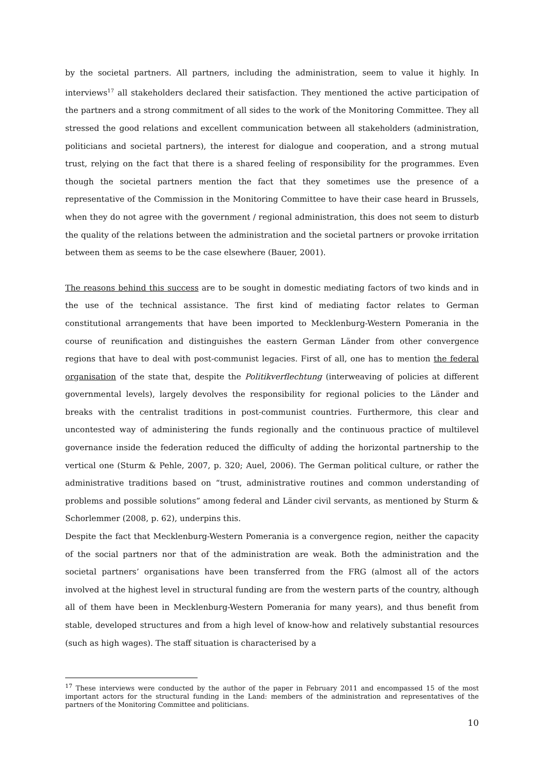by the societal partners. All partners, including the administration, seem to value it highly. In interviews<sup>17</sup> all stakeholders declared their satisfaction. They mentioned the active participation of the partners and a strong commitment of all sides to the work of the Monitoring Committee. They all stressed the good relations and excellent communication between all stakeholders (administration, politicians and societal partners), the interest for dialogue and cooperation, and a strong mutual trust, relying on the fact that there is a shared feeling of responsibility for the programmes. Even though the societal partners mention the fact that they sometimes use the presence of a representative of the Commission in the Monitoring Committee to have their case heard in Brussels, when they do not agree with the government / regional administration, this does not seem to disturb the quality of the relations between the administration and the societal partners or provoke irritation between them as seems to be the case elsewhere (Bauer, 2001).
The reasons behind this success are to be sought in domestic mediating factors of two kinds and in the use of the technical assistance. The first kind of mediating factor relates to German constitutional arrangements that have been imported to Mecklenburg-Western Pomerania in the course of reunification and distinguishes the eastern German Länder from other convergence regions that have to deal with post-communist legacies. First of all, one has to mention the federal organisation of the state that, despite the Politikverflechtung (interweaving of policies at different governmental levels), largely devolves the responsibility for regional policies to the Länder and breaks with the centralist traditions in post-communist countries. Furthermore, this clear and uncontested way of administering the funds regionally and the continuous practice of multilevel governance inside the federation reduced the difficulty of adding the horizontal partnership to the vertical one (Sturm & Pehle, 2007, p. 320; Auel, 2006). The German political culture, or rather the administrative traditions based on “trust, administrative routines and common understanding of problems and possible solutions” among federal and Länder civil servants, as mentioned by Sturm & Schorlemmer (2008, p. 62), underpins this.
Despite the fact that Mecklenburg-Western Pomerania is a convergence region, neither the capacity of the social partners nor that of the administration are weak. Both the administration and the societal partners’ organisations have been transferred from the FRG (almost all of the actors involved at the highest level in structural funding are from the western parts of the country, although all of them have been in Mecklenburg-Western Pomerania for many years), and thus benefit from stable, developed structures and from a high level of know-how and relatively substantial resources (such as high wages). The staff situation is characterised by a
<sup>17</sup> These interviews were conducted by the author of the paper in February 2011 and encompassed 15 of the most important actors for the structural funding in the Land: members of the administration and representatives of the partners of the Monitoring Committee and politicians.
10